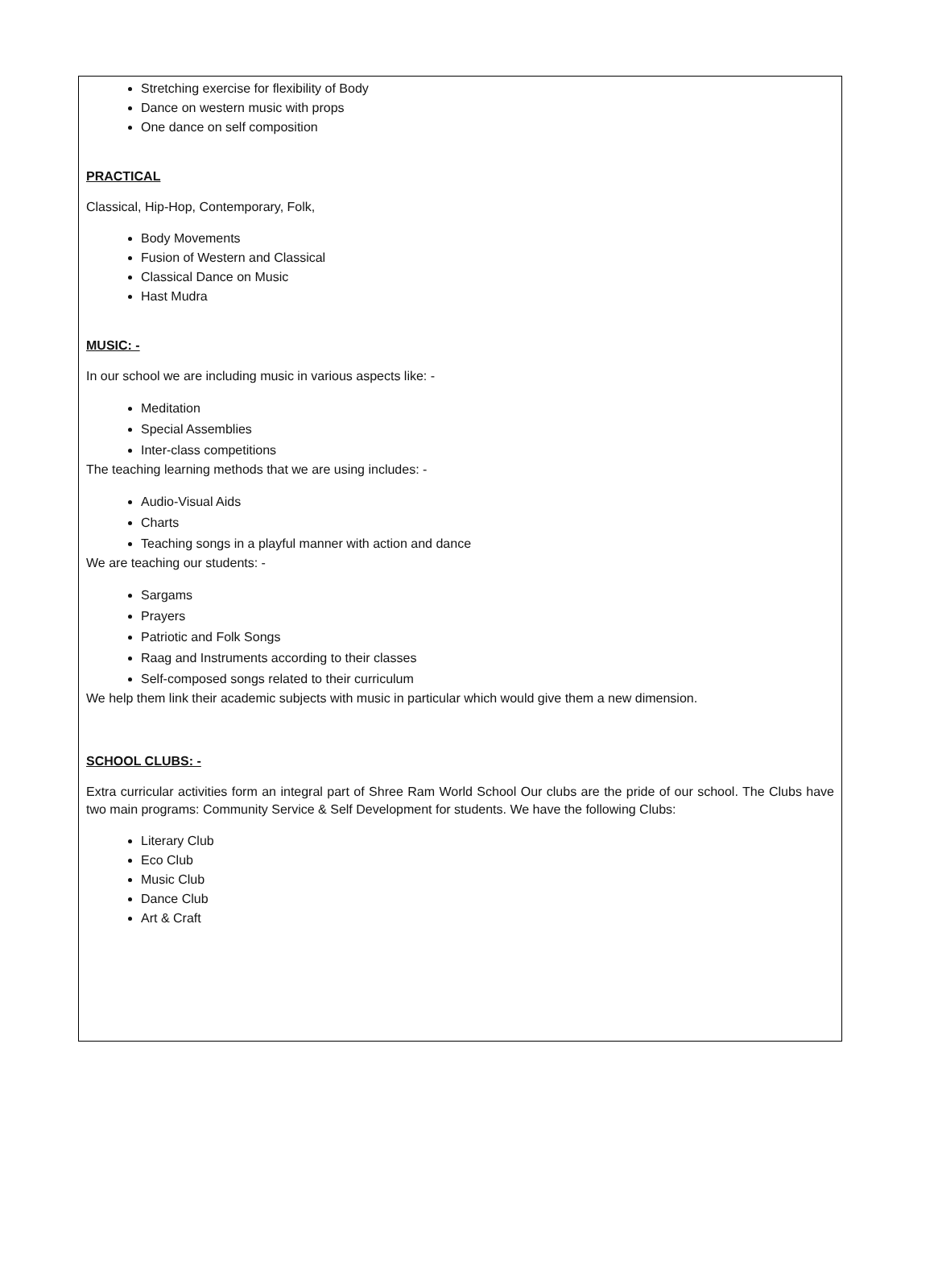Stretching exercise for flexibility of Body
Dance on western music with props
One dance on self composition
PRACTICAL
Classical, Hip-Hop, Contemporary, Folk,
Body Movements
Fusion of Western and Classical
Classical Dance on Music
Hast Mudra
MUSIC: -
In our school we are including music in various aspects like: -
Meditation
Special Assemblies
Inter-class competitions
The teaching learning methods that we are using includes: -
Audio-Visual Aids
Charts
Teaching songs in a playful manner with action and dance
We are teaching our students: -
Sargams
Prayers
Patriotic and Folk Songs
Raag and Instruments according to their classes
Self-composed songs related to their curriculum
We help them link their academic subjects with music in particular which would give them a new dimension.
SCHOOL CLUBS: -
Extra curricular activities form an integral part of Shree Ram World School Our clubs are the pride of our school. The Clubs have two main programs: Community Service & Self Development for students. We have the following Clubs:
Literary Club
Eco Club
Music Club
Dance Club
Art & Craft